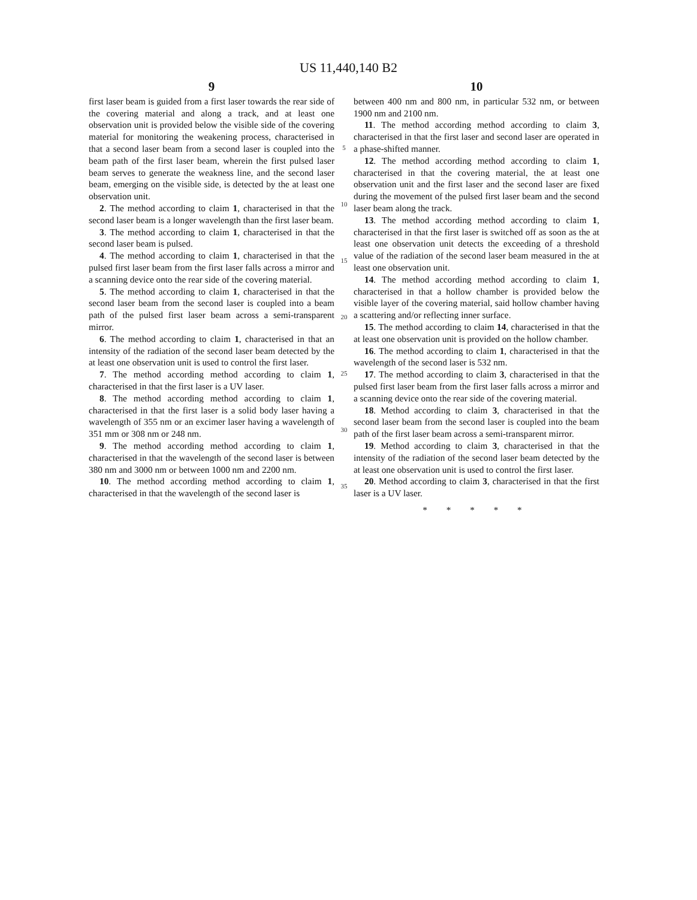US 11,440,140 B2
9
first laser beam is guided from a first laser towards the rear side of the covering material and along a track, and at least one observation unit is provided below the visible side of the covering material for monitoring the weakening process, characterised in that a second laser beam from a second laser is coupled into the beam path of the first laser beam, wherein the first pulsed laser beam serves to generate the weakness line, and the second laser beam, emerging on the visible side, is detected by the at least one observation unit.
2. The method according to claim 1, characterised in that the second laser beam is a longer wavelength than the first laser beam.
3. The method according to claim 1, characterised in that the second laser beam is pulsed.
4. The method according to claim 1, characterised in that the pulsed first laser beam from the first laser falls across a mirror and a scanning device onto the rear side of the covering material.
5. The method according to claim 1, characterised in that the second laser beam from the second laser is coupled into a beam path of the pulsed first laser beam across a semi-transparent mirror.
6. The method according to claim 1, characterised in that an intensity of the radiation of the second laser beam detected by the at least one observation unit is used to control the first laser.
7. The method according method according to claim 1, characterised in that the first laser is a UV laser.
8. The method according method according to claim 1, characterised in that the first laser is a solid body laser having a wavelength of 355 nm or an excimer laser having a wavelength of 351 mm or 308 nm or 248 nm.
9. The method according method according to claim 1, characterised in that the wavelength of the second laser is between 380 nm and 3000 nm or between 1000 nm and 2200 nm.
10. The method according method according to claim 1, characterised in that the wavelength of the second laser is
5
10
15
20
25
30
35
10
between 400 nm and 800 nm, in particular 532 nm, or between 1900 nm and 2100 nm.
11. The method according method according to claim 3, characterised in that the first laser and second laser are operated in a phase-shifted manner.
12. The method according method according to claim 1, characterised in that the covering material, the at least one observation unit and the first laser and the second laser are fixed during the movement of the pulsed first laser beam and the second laser beam along the track.
13. The method according method according to claim 1, characterised in that the first laser is switched off as soon as the at least one observation unit detects the exceeding of a threshold value of the radiation of the second laser beam measured in the at least one observation unit.
14. The method according method according to claim 1, characterised in that a hollow chamber is provided below the visible layer of the covering material, said hollow chamber having a scattering and/or reflecting inner surface.
15. The method according to claim 14, characterised in that the at least one observation unit is provided on the hollow chamber.
16. The method according to claim 1, characterised in that the wavelength of the second laser is 532 nm.
17. The method according to claim 3, characterised in that the pulsed first laser beam from the first laser falls across a mirror and a scanning device onto the rear side of the covering material.
18. Method according to claim 3, characterised in that the second laser beam from the second laser is coupled into the beam path of the first laser beam across a semi-transparent mirror.
19. Method according to claim 3, characterised in that the intensity of the radiation of the second laser beam detected by the at least one observation unit is used to control the first laser.
20. Method according to claim 3, characterised in that the first laser is a UV laser.
* * * * *